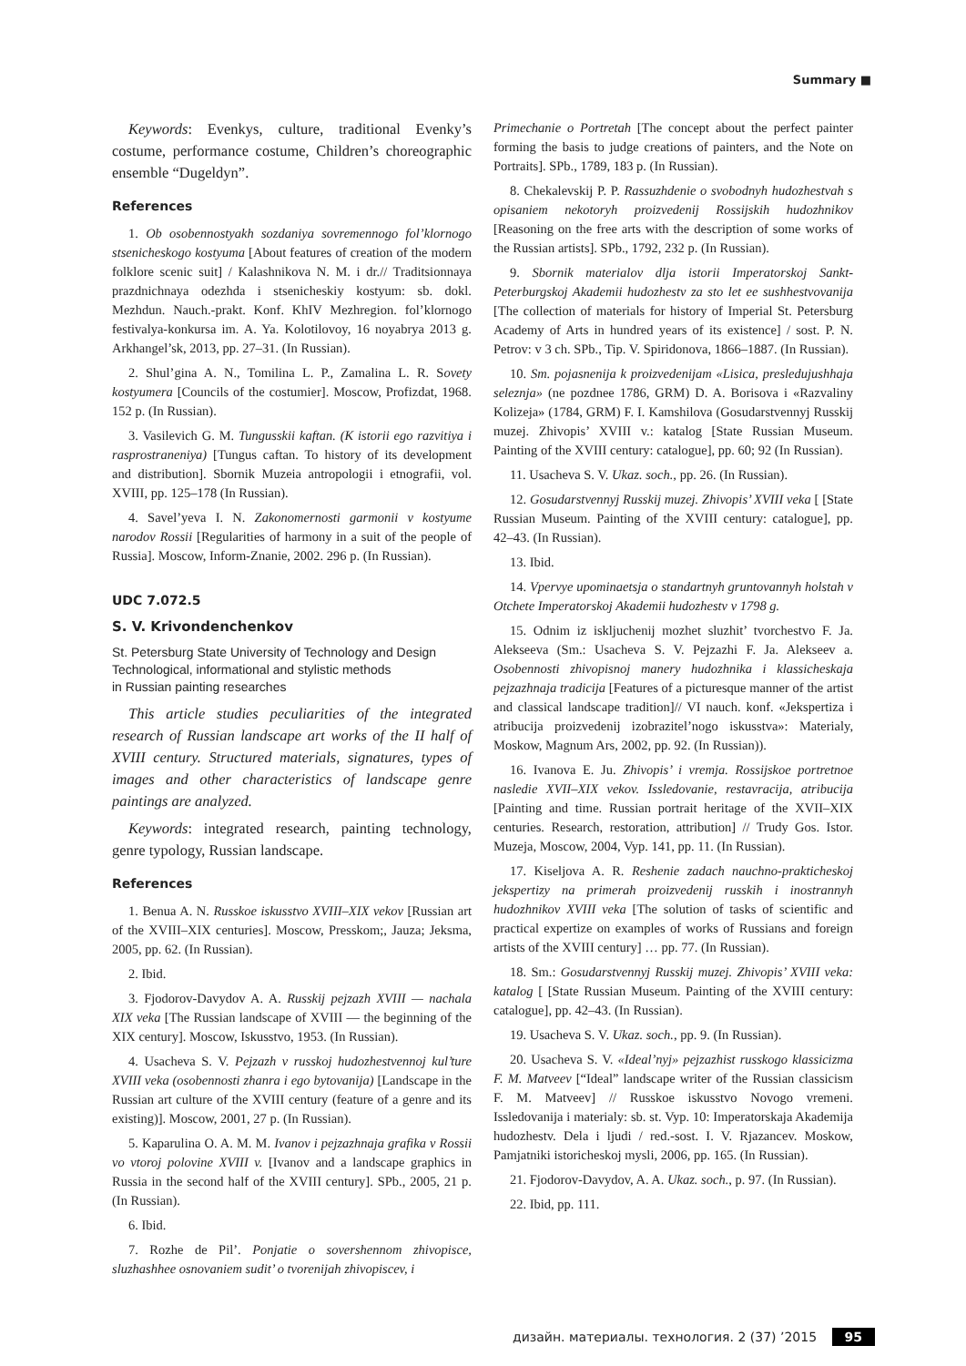Summary ■
Keywords: Evenkys, culture, traditional Evenky’s costume, performance costume, Children’s choreographic ensemble “Dugeldyn”.
References
1. Ob osobennostyakh sozdaniya sovremennogo fol’klornogo stsenicheskogo kostyuma [About features of creation of the modern folklore scenic suit] / Kalashnikova N. M. i dr.// Traditsionnaya prazdnichnaya odezhda i stsenicheskiy kostyum: sb. dokl. Mezhdun. Nauch.-prakt. Konf. KhIV Mezhregion. fol’klornogo festivalya-konkursa im. A. Ya. Kolotilovoy, 16 noyabrya 2013 g. Arkhangel’sk, 2013, pp. 27–31. (In Russian).
2. Shul’gina A. N., Tomilina L. P., Zamalina L. R. Sovety kostyumera [Councils of the costumier]. Moscow, Profizdat, 1968. 152 p. (In Russian).
3. Vasilevich G. M. Tungusskii kaftan. (K istorii ego razvitiya i rasprostraneniya) [Tungus caftan. To history of its development and distribution]. Sbornik Muzeia antropologii i etnografii, vol. XVIII, pp. 125–178 (In Russian).
4. Savel’yeva I. N. Zakonomernosti garmonii v kostyume narodov Rossii [Regularities of harmony in a suit of the people of Russia]. Moscow, Inform-Znanie, 2002. 296 p. (In Russian).
UDC 7.072.5
S. V. Krivondenchenkov
St. Petersburg State University of Technology and Design
Technological, informational and stylistic methods
in Russian painting researches
This article studies peculiarities of the integrated research of Russian landscape art works of the II half of XVIII century. Structured materials, signatures, types of images and other characteristics of landscape genre paintings are analyzed.
Keywords: integrated research, painting technology, genre typology, Russian landscape.
References
1. Benua A. N. Russkoe iskusstvo XVIII–XIX vekov [Russian art of the XVIII–XIX centuries]. Moscow, Presskom;, Jauza; Jeksma, 2005, pp. 62. (In Russian).
2. Ibid.
3. Fjodorov-Davydov A. A. Russkij pejzazh XVIII — nachala XIX veka [The Russian landscape of XVIII — the beginning of the XIX century]. Moscow, Iskusstvo, 1953. (In Russian).
4. Usacheva S. V. Pejzazh v russkoj hudozhestvennoj kul’ture XVIII veka (osobennosti zhanra i ego bytovanija) [Landscape in the Russian art culture of the XVIII century (feature of a genre and its existing)]. Moscow, 2001, 27 p. (In Russian).
5. Kaparulina O. A. M. M. Ivanov i pejzazhnaja grafika v Rossii vo vtoroj polovine XVIII v. [Ivanov and a landscape graphics in Russia in the second half of the XVIII century]. SPb., 2005, 21 p. (In Russian).
6. Ibid.
7. Rozhe de Pil’. Ponjatie o sovershennom zhivopisce, sluzhashhee osnovaniem sudit’ o tvorenijah zhivopiscev, i
Primechanie o Portretah [The concept about the perfect painter forming the basis to judge creations of painters, and the Note on Portraits]. SPb., 1789, 183 p. (In Russian).
8. Chekalevskij P. P. Rassuzhdenie o svobodnyh hudozhestvah s opisaniem nekotoryh proizvedenij Rossijskih hudozhnikov [Reasoning on the free arts with the description of some works of the Russian artists]. SPb., 1792, 232 p. (In Russian).
9. Sbornik materialov dlja istorii Imperatorskoj Sankt-Peterburgskoj Akademii hudozhestv za sto let ee sushhestvovanija [The collection of materials for history of Imperial St. Petersburg Academy of Arts in hundred years of its existence] / sost. P. N. Petrov: v 3 ch. SPb., Tip. V. Spiridonova, 1866–1887. (In Russian).
10. Sm. pojasnenija k proizvedenijam «Lisica, presledujushhaja seleznja» (ne pozdnee 1786, GRM) D. A. Borisova i «Razvaliny Kolizeja» (1784, GRM) F. I. Kamshilova (Gosudarstvennyj Russkij muzej. Zhivopis’ XVIII v.: katalog [State Russian Museum. Painting of the XVIII century: catalogue], pp. 60; 92 (In Russian).
11. Usacheva S. V. Ukaz. soch., pp. 26. (In Russian).
12. Gosudarstvennyj Russkij muzej. Zhivopis’ XVIII veka [ [State Russian Museum. Painting of the XVIII century: catalogue], pp. 42–43. (In Russian).
13. Ibid.
14. Vpervye upominaetsja o standartnyh gruntovannyh holstah v Otchete Imperatorskoj Akademii hudozhestv v 1798 g.
15. Odnim iz iskljuchenij mozhet sluzhit’ tvorchestvo F. Ja. Alekseeva (Sm.: Usacheva S. V. Pejzazhi F. Ja. Alekseev a. Osobennosti zhivopisnoj manery hudozhnika i klassicheskaja pejzazhnaja tradicija [Features of a picturesque manner of the artist and classical landscape tradition]// VI nauch. konf. «Jekspertiza i atribucija proizvedenij izobrazitel’nogo iskusstva»: Materialy, Moskow, Magnum Ars, 2002, pp. 92. (In Russian)).
16. Ivanova E. Ju. Zhivopis’ i vremja. Rossijskoe portretnoe nasledie XVII–XIX vekov. Issledovanie, restavracija, atribucija [Painting and time. Russian portrait heritage of the XVII–XIX centuries. Research, restoration, attribution] // Trudy Gos. Istor. Muzeja, Moscow, 2004, Vyp. 141, pp. 11. (In Russian).
17. Kiseljova A. R. Reshenie zadach nauchno-prakticheskoj jekspertizy na primerah proizvedenij russkih i inostrannyh hudozhnikov XVIII veka [The solution of tasks of scientific and practical expertize on examples of works of Russians and foreign artists of the XVIII century] … pp. 77. (In Russian).
18. Sm.: Gosudarstvennyj Russkij muzej. Zhivopis’ XVIII veka: katalog [ [State Russian Museum. Painting of the XVIII century: catalogue], pp. 42–43. (In Russian).
19. Usacheva S. V. Ukaz. soch., pp. 9. (In Russian).
20. Usacheva S. V. «Ideal’nyj» pejzazhist russkogo klassicizma F. M. Matveev [“Ideal” landscape writer of the Russian classicism F. M. Matveev] // Russkoe iskusstvo Novogo vremeni. Issledovanija i materialy: sb. st. Vyp. 10: Imperatorskaja Akademija hudozhestv. Dela i ljudi / red.-sost. I. V. Rjazancev. Moskow, Pamjatniki istoricheskoj mysli, 2006, pp. 165. (In Russian).
21. Fjodorov-Davydov, A. A. Ukaz. soch., p. 97. (In Russian).
22. Ibid, pp. 111.
дизайн. материалы. технология. 2 (37) ’2015 95